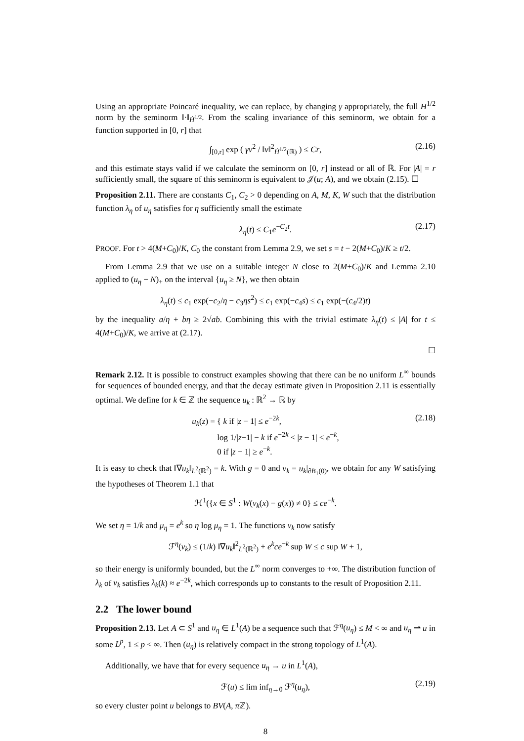Using an appropriate Poincaré inequality, we can replace, by changing γ appropriately, the full H<sup>1/2</sup> norm by the seminorm ‖·‖<sub>Ḣ<sup>1/2</sup></sub>. From the scaling invariance of this seminorm, we obtain for a function supported in [0, r] that
∫<sub>[0,r]</sub> exp ( γv<sup>2</sup> / ‖v‖<sup>2</sup><sub>Ḣ<sup>1/2</sup>(ℝ)</sub> ) ≤ Cr, (2.16)
and this estimate stays valid if we calculate the seminorm on [0, r] instead or all of ℝ. For |A| = r sufficiently small, the square of this seminorm is equivalent to 𝒥(u; A), and we obtain (2.15). ☐
Proposition 2.11. There are constants C<sub>1</sub>, C<sub>2</sub> > 0 depending on A, M, K, W such that the distribution function λ<sub>η</sub> of u<sub>η</sub> satisfies for η sufficiently small the estimate
λ<sub>η</sub>(t) ≤ C<sub>1</sub>e<sup>−C<sub>2</sub>t</sup>. (2.17)
PROOF. For t > 4(M+C<sub>0</sub>)/K, C<sub>0</sub> the constant from Lemma 2.9, we set s = t − 2(M+C<sub>0</sub>)/K ≥ t/2.
From Lemma 2.9 that we use on a suitable integer N close to 2(M+C<sub>0</sub>)/K and Lemma 2.10 applied to (u<sub>η</sub> − N)<sub>+</sub> on the interval {u<sub>η</sub> ≥ N}, we then obtain
λ<sub>η</sub>(t) ≤ c<sub>1</sub> exp(−c<sub>2</sub>/η − c<sub>3</sub>ηs<sup>2</sup>) ≤ c<sub>1</sub> exp(−c<sub>4</sub>s) ≤ c<sub>1</sub> exp(−(c<sub>4</sub>/2)t)
by the inequality a/η + bη ≥ 2√ab. Combining this with the trivial estimate λ<sub>η</sub>(t) ≤ |A| for t ≤ 4(M+C<sub>0</sub>)/K, we arrive at (2.17).
☐
Remark 2.12. It is possible to construct examples showing that there can be no uniform L<sup>∞</sup> bounds for sequences of bounded energy, and that the decay estimate given in Proposition 2.11 is essentially optimal. We define for k ∈ ℤ the sequence u<sub>k</sub> : ℝ<sup>2</sup> → ℝ by
u<sub>k</sub>(z) = { k if |z − 1| ≤ e<sup>−2k</sup>,
log 1/|z−1| − k if e<sup>−2k</sup> < |z − 1| < e<sup>−k</sup>,
0 if |z − 1| ≥ e<sup>−k</sup>. (2.18)
It is easy to check that ‖∇u<sub>k</sub>‖<sub>L<sup>2</sup>(ℝ<sup>2</sup>)</sub> = k. With g = 0 and v<sub>k</sub> = u<sub>k</sub>|<sub>∂B<sub>1</sub>(0)</sub>, we obtain for any W satisfying the hypotheses of Theorem 1.1 that
ℋ<sup>1</sup>({x ∈ S<sup>1</sup> : W(v<sub>k</sub>(x) − g(x)) ≠ 0} ≤ ce<sup>−k</sup>.
We set η = 1/k and μ<sub>η</sub> = e<sup>k</sup> so η log μ<sub>η</sub> = 1. The functions v<sub>k</sub> now satisfy
ℱ<sup>η</sup>(v<sub>k</sub>) ≤ (1/k) ‖∇u<sub>k</sub>‖<sup>2</sup><sub>L<sup>2</sup>(ℝ<sup>2</sup>)</sub> + e<sup>k</sup>ce<sup>−k</sup> sup W ≤ c sup W + 1,
so their energy is uniformly bounded, but the L<sup>∞</sup> norm converges to +∞. The distribution function of λ<sub>k</sub> of v<sub>k</sub> satisfies λ<sub>k</sub>(k) ≈ e<sup>−2k</sup>, which corresponds up to constants to the result of Proposition 2.11.
2.2 The lower bound
Proposition 2.13. Let A ⊂ S<sup>1</sup> and u<sub>η</sub> ∈ L<sup>1</sup>(A) be a sequence such that ℱ<sup>η</sup>(u<sub>η</sub>) ≤ M < ∞ and u<sub>η</sub> ⇀ u in some L<sup>p</sup>, 1 ≤ p < ∞. Then (u<sub>η</sub>) is relatively compact in the strong topology of L<sup>1</sup>(A).
Additionally, we have that for every sequence u<sub>η</sub> → u in L<sup>1</sup>(A),
ℱ(u) ≤ lim inf<sub>η→0</sub> ℱ<sup>η</sup>(u<sub>η</sub>), (2.19)
so every cluster point u belongs to BV(A, π ℤ).
8